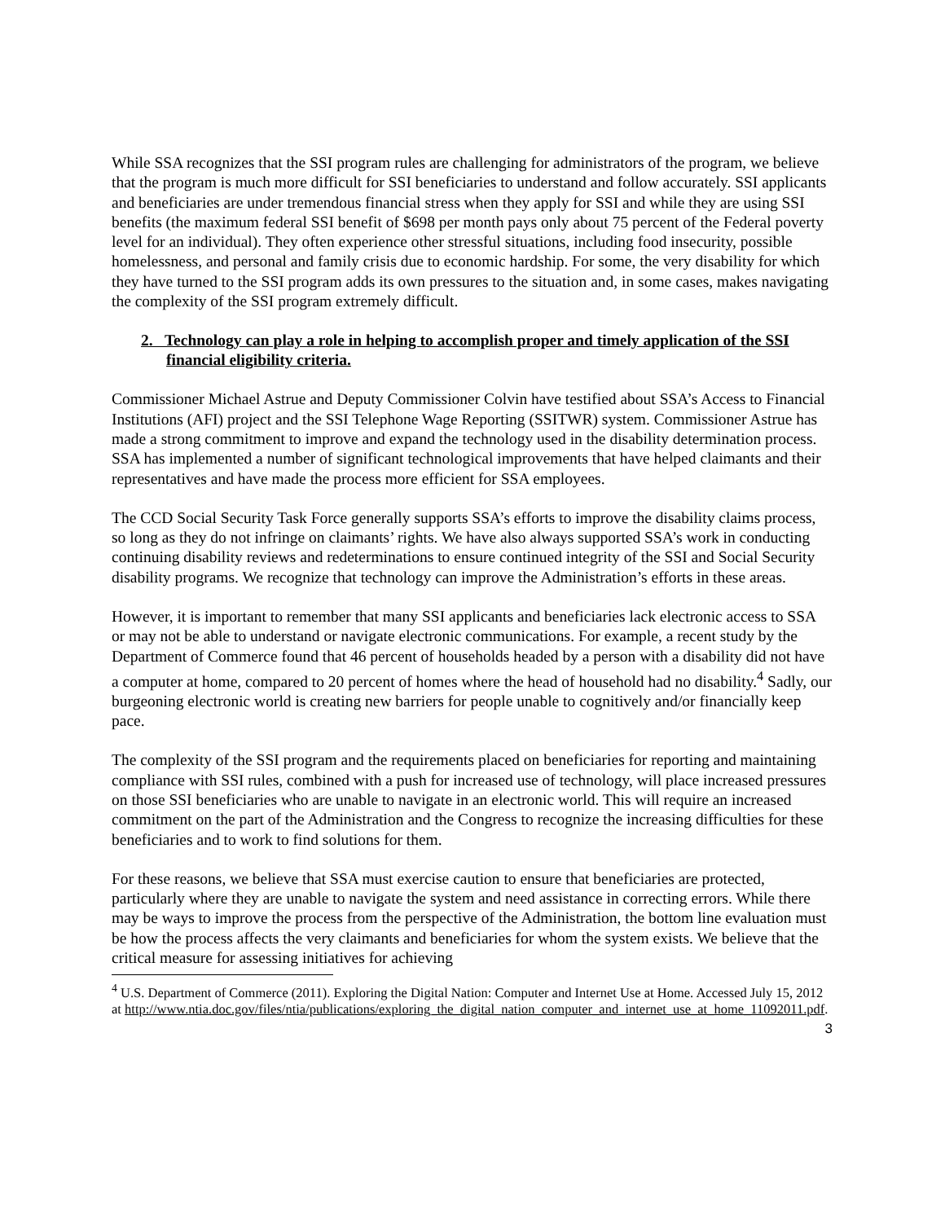While SSA recognizes that the SSI program rules are challenging for administrators of the program, we believe that the program is much more difficult for SSI beneficiaries to understand and follow accurately. SSI applicants and beneficiaries are under tremendous financial stress when they apply for SSI and while they are using SSI benefits (the maximum federal SSI benefit of $698 per month pays only about 75 percent of the Federal poverty level for an individual). They often experience other stressful situations, including food insecurity, possible homelessness, and personal and family crisis due to economic hardship. For some, the very disability for which they have turned to the SSI program adds its own pressures to the situation and, in some cases, makes navigating the complexity of the SSI program extremely difficult.
2. Technology can play a role in helping to accomplish proper and timely application of the SSI financial eligibility criteria.
Commissioner Michael Astrue and Deputy Commissioner Colvin have testified about SSA’s Access to Financial Institutions (AFI) project and the SSI Telephone Wage Reporting (SSITWR) system. Commissioner Astrue has made a strong commitment to improve and expand the technology used in the disability determination process. SSA has implemented a number of significant technological improvements that have helped claimants and their representatives and have made the process more efficient for SSA employees.
The CCD Social Security Task Force generally supports SSA’s efforts to improve the disability claims process, so long as they do not infringe on claimants’ rights. We have also always supported SSA’s work in conducting continuing disability reviews and redeterminations to ensure continued integrity of the SSI and Social Security disability programs. We recognize that technology can improve the Administration’s efforts in these areas.
However, it is important to remember that many SSI applicants and beneficiaries lack electronic access to SSA or may not be able to understand or navigate electronic communications. For example, a recent study by the Department of Commerce found that 46 percent of households headed by a person with a disability did not have a computer at home, compared to 20 percent of homes where the head of household had no disability.<sup>4</sup> Sadly, our burgeoning electronic world is creating new barriers for people unable to cognitively and/or financially keep pace.
The complexity of the SSI program and the requirements placed on beneficiaries for reporting and maintaining compliance with SSI rules, combined with a push for increased use of technology, will place increased pressures on those SSI beneficiaries who are unable to navigate in an electronic world. This will require an increased commitment on the part of the Administration and the Congress to recognize the increasing difficulties for these beneficiaries and to work to find solutions for them.
For these reasons, we believe that SSA must exercise caution to ensure that beneficiaries are protected, particularly where they are unable to navigate the system and need assistance in correcting errors. While there may be ways to improve the process from the perspective of the Administration, the bottom line evaluation must be how the process affects the very claimants and beneficiaries for whom the system exists. We believe that the critical measure for assessing initiatives for achieving
<sup>4</sup> U.S. Department of Commerce (2011). Exploring the Digital Nation: Computer and Internet Use at Home. Accessed July 15, 2012 at http://www.ntia.doc.gov/files/ntia/publications/exploring_the_digital_nation_computer_and_internet_use_at_home_11092011.pdf.
3